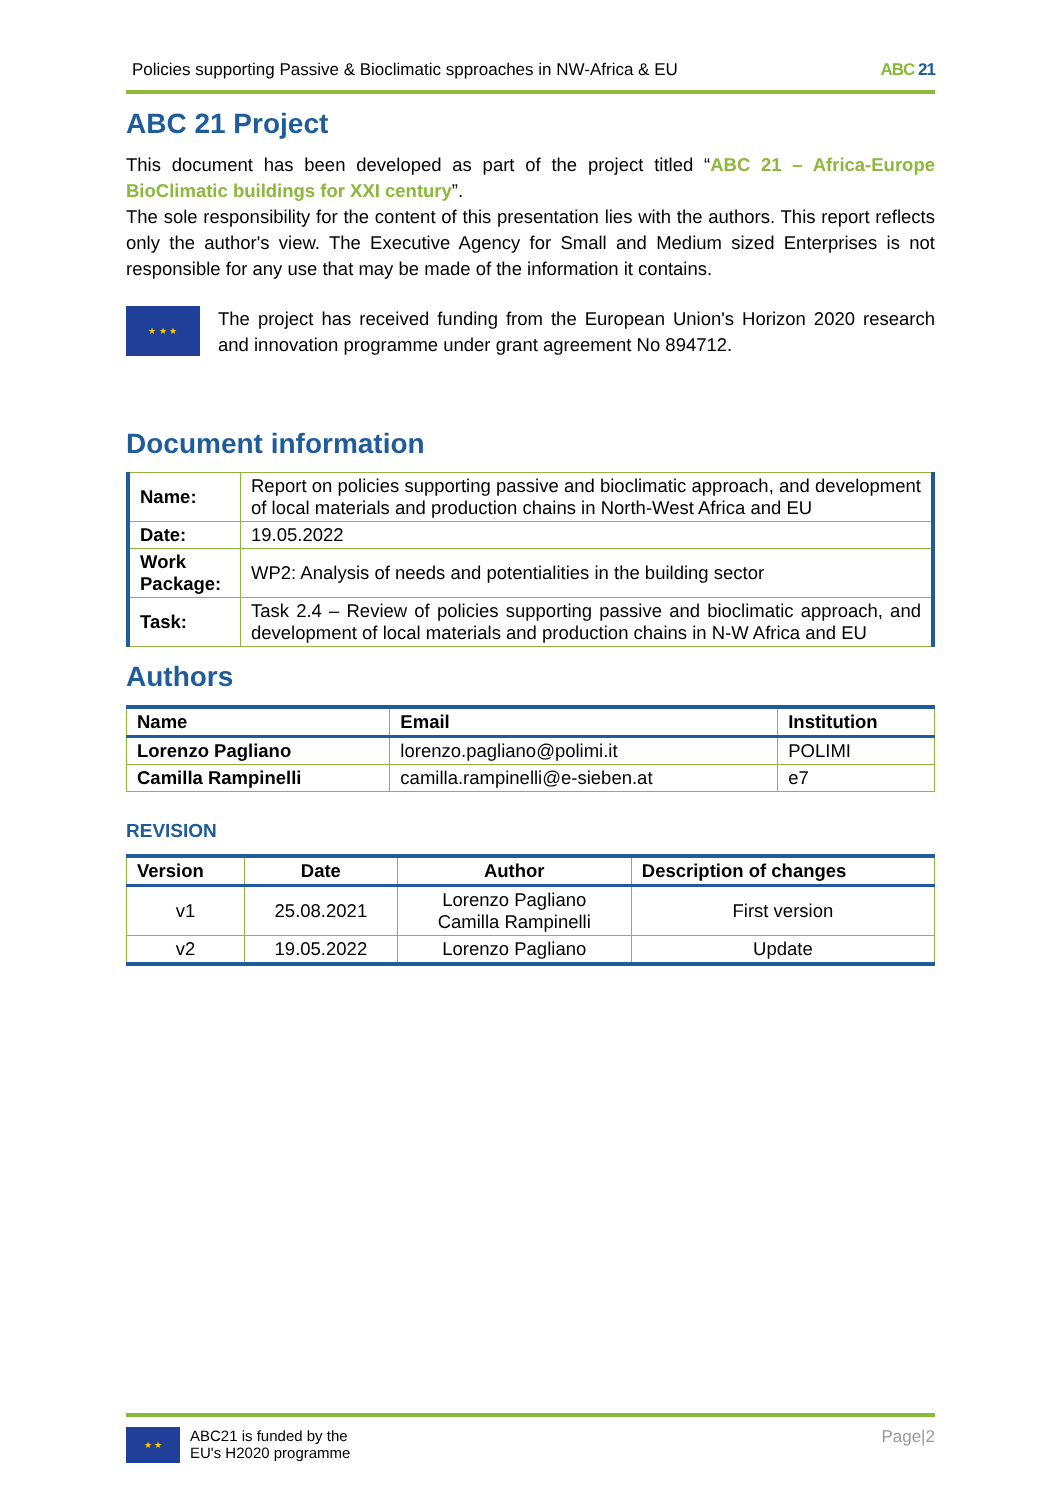Policies supporting Passive & Bioclimatic spproaches in NW-Africa & EU ABC 21
ABC 21 Project
This document has been developed as part of the project titled “ABC 21 – Africa-Europe BioClimatic buildings for XXI century”.
The sole responsibility for the content of this presentation lies with the authors. This report reflects only the author's view. The Executive Agency for Small and Medium sized Enterprises is not responsible for any use that may be made of the information it contains.
★ ★ ★
The project has received funding from the European Union's Horizon 2020 research and innovation programme under grant agreement No 894712.
Document information
| Name: | Report on policies supporting passive and bioclimatic approach, and development of local materials and production chains in North-West Africa and EU |
| Date: | 19.05.2022 |
| Work Package: | WP2: Analysis of needs and potentialities in the building sector |
| Task: | Task 2.4 – Review of policies supporting passive and bioclimatic approach, and development of local materials and production chains in N-W Africa and EU |
Authors
| Name | Email | Institution |
| --- | --- | --- |
| Lorenzo Pagliano | lorenzo.pagliano@polimi.it | POLIMI |
| Camilla Rampinelli | camilla.rampinelli@e-sieben.at | e7 |
REVISION
| Version | Date | Author | Description of changes |
| --- | --- | --- | --- |
| v1 | 25.08.2021 | Lorenzo Pagliano Camilla Rampinelli | First version |
| v2 | 19.05.2022 | Lorenzo Pagliano | Update |
★ ★
ABC21 is funded by the
EU's H2020 programme
Page|2